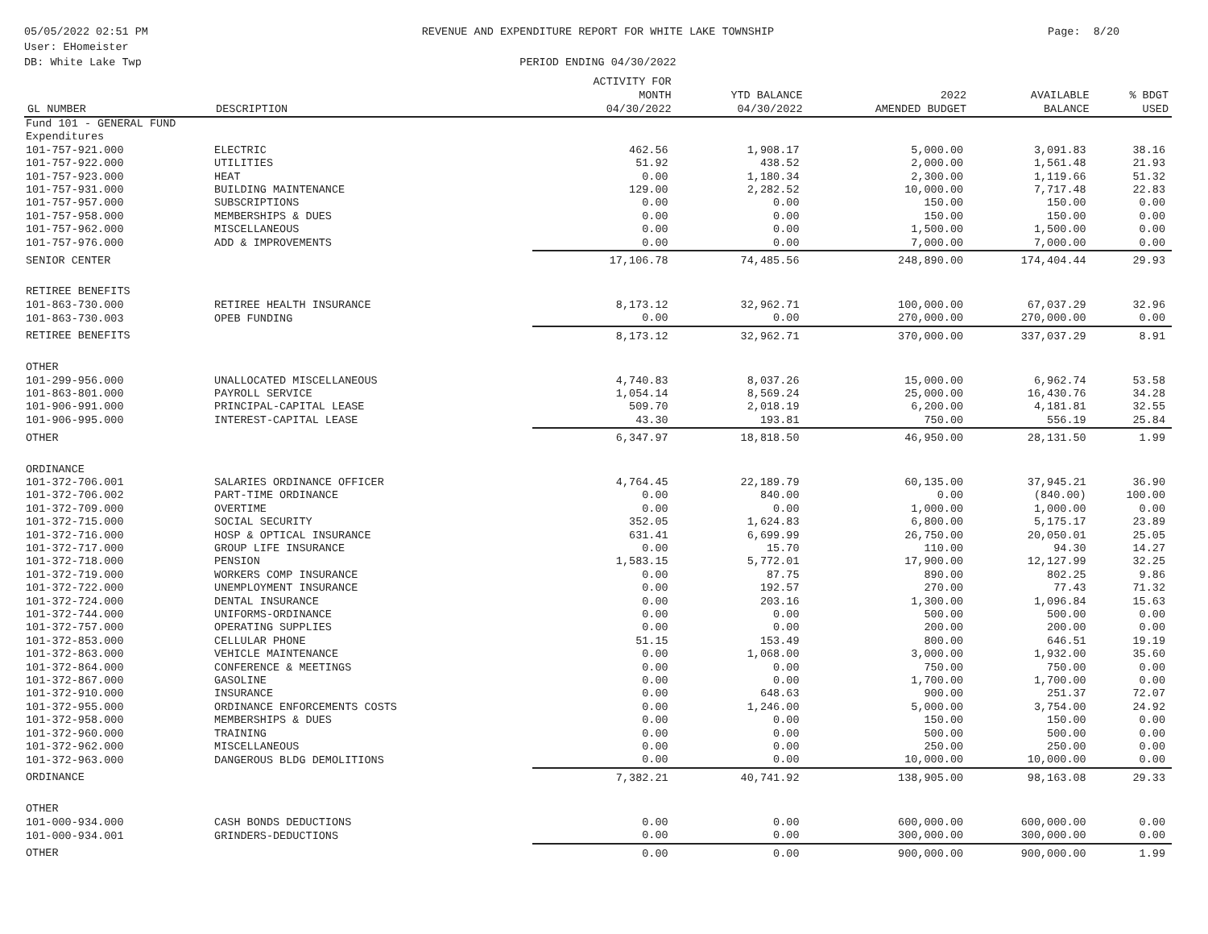05/05/2022 02:51 PM
User: EHomeister
DB: White Lake Twp
REVENUE AND EXPENDITURE REPORT FOR WHITE LAKE TOWNSHIP
PERIOD ENDING 04/30/2022
Page: 8/20
| GL NUMBER | DESCRIPTION | ACTIVITY FOR MONTH 04/30/2022 | YTD BALANCE 04/30/2022 | 2022 AMENDED BUDGET | AVAILABLE BALANCE | % BDGT USED |
| --- | --- | --- | --- | --- | --- | --- |
| Fund 101 - GENERAL FUND | | | | | | |
| Expenditures | | | | | | |
| 101-757-921.000 | ELECTRIC | 462.56 | 1,908.17 | 5,000.00 | 3,091.83 | 38.16 |
| 101-757-922.000 | UTILITIES | 51.92 | 438.52 | 2,000.00 | 1,561.48 | 21.93 |
| 101-757-923.000 | HEAT | 0.00 | 1,180.34 | 2,300.00 | 1,119.66 | 51.32 |
| 101-757-931.000 | BUILDING MAINTENANCE | 129.00 | 2,282.52 | 10,000.00 | 7,717.48 | 22.83 |
| 101-757-957.000 | SUBSCRIPTIONS | 0.00 | 0.00 | 150.00 | 150.00 | 0.00 |
| 101-757-958.000 | MEMBERSHIPS & DUES | 0.00 | 0.00 | 150.00 | 150.00 | 0.00 |
| 101-757-962.000 | MISCELLANEOUS | 0.00 | 0.00 | 1,500.00 | 1,500.00 | 0.00 |
| 101-757-976.000 | ADD & IMPROVEMENTS | 0.00 | 0.00 | 7,000.00 | 7,000.00 | 0.00 |
| SENIOR CENTER | | 17,106.78 | 74,485.56 | 248,890.00 | 174,404.44 | 29.93 |
| RETIREE BENEFITS | | | | | | |
| 101-863-730.000 | RETIREE HEALTH INSURANCE | 8,173.12 | 32,962.71 | 100,000.00 | 67,037.29 | 32.96 |
| 101-863-730.003 | OPEB FUNDING | 0.00 | 0.00 | 270,000.00 | 270,000.00 | 0.00 |
| RETIREE BENEFITS | | 8,173.12 | 32,962.71 | 370,000.00 | 337,037.29 | 8.91 |
| OTHER | | | | | | |
| 101-299-956.000 | UNALLOCATED MISCELLANEOUS | 4,740.83 | 8,037.26 | 15,000.00 | 6,962.74 | 53.58 |
| 101-863-801.000 | PAYROLL SERVICE | 1,054.14 | 8,569.24 | 25,000.00 | 16,430.76 | 34.28 |
| 101-906-991.000 | PRINCIPAL-CAPITAL LEASE | 509.70 | 2,018.19 | 6,200.00 | 4,181.81 | 32.55 |
| 101-906-995.000 | INTEREST-CAPITAL LEASE | 43.30 | 193.81 | 750.00 | 556.19 | 25.84 |
| OTHER | | 6,347.97 | 18,818.50 | 46,950.00 | 28,131.50 | 1.99 |
| ORDINANCE | | | | | | |
| 101-372-706.001 | SALARIES ORDINANCE OFFICER | 4,764.45 | 22,189.79 | 60,135.00 | 37,945.21 | 36.90 |
| 101-372-706.002 | PART-TIME ORDINANCE | 0.00 | 840.00 | 0.00 | (840.00) | 100.00 |
| 101-372-709.000 | OVERTIME | 0.00 | 0.00 | 1,000.00 | 1,000.00 | 0.00 |
| 101-372-715.000 | SOCIAL SECURITY | 352.05 | 1,624.83 | 6,800.00 | 5,175.17 | 23.89 |
| 101-372-716.000 | HOSP & OPTICAL INSURANCE | 631.41 | 6,699.99 | 26,750.00 | 20,050.01 | 25.05 |
| 101-372-717.000 | GROUP LIFE INSURANCE | 0.00 | 15.70 | 110.00 | 94.30 | 14.27 |
| 101-372-718.000 | PENSION | 1,583.15 | 5,772.01 | 17,900.00 | 12,127.99 | 32.25 |
| 101-372-719.000 | WORKERS COMP INSURANCE | 0.00 | 87.75 | 890.00 | 802.25 | 9.86 |
| 101-372-722.000 | UNEMPLOYMENT INSURANCE | 0.00 | 192.57 | 270.00 | 77.43 | 71.32 |
| 101-372-724.000 | DENTAL INSURANCE | 0.00 | 203.16 | 1,300.00 | 1,096.84 | 15.63 |
| 101-372-744.000 | UNIFORMS-ORDINANCE | 0.00 | 0.00 | 500.00 | 500.00 | 0.00 |
| 101-372-757.000 | OPERATING SUPPLIES | 0.00 | 0.00 | 200.00 | 200.00 | 0.00 |
| 101-372-853.000 | CELLULAR PHONE | 51.15 | 153.49 | 800.00 | 646.51 | 19.19 |
| 101-372-863.000 | VEHICLE MAINTENANCE | 0.00 | 1,068.00 | 3,000.00 | 1,932.00 | 35.60 |
| 101-372-864.000 | CONFERENCE & MEETINGS | 0.00 | 0.00 | 750.00 | 750.00 | 0.00 |
| 101-372-867.000 | GASOLINE | 0.00 | 0.00 | 1,700.00 | 1,700.00 | 0.00 |
| 101-372-910.000 | INSURANCE | 0.00 | 648.63 | 900.00 | 251.37 | 72.07 |
| 101-372-955.000 | ORDINANCE ENFORCEMENTS COSTS | 0.00 | 1,246.00 | 5,000.00 | 3,754.00 | 24.92 |
| 101-372-958.000 | MEMBERSHIPS & DUES | 0.00 | 0.00 | 150.00 | 150.00 | 0.00 |
| 101-372-960.000 | TRAINING | 0.00 | 0.00 | 500.00 | 500.00 | 0.00 |
| 101-372-962.000 | MISCELLANEOUS | 0.00 | 0.00 | 250.00 | 250.00 | 0.00 |
| 101-372-963.000 | DANGEROUS BLDG DEMOLITIONS | 0.00 | 0.00 | 10,000.00 | 10,000.00 | 0.00 |
| ORDINANCE | | 7,382.21 | 40,741.92 | 138,905.00 | 98,163.08 | 29.33 |
| OTHER | | | | | | |
| 101-000-934.000 | CASH BONDS DEDUCTIONS | 0.00 | 0.00 | 600,000.00 | 600,000.00 | 0.00 |
| 101-000-934.001 | GRINDERS-DEDUCTIONS | 0.00 | 0.00 | 300,000.00 | 300,000.00 | 0.00 |
| OTHER | | 0.00 | 0.00 | 900,000.00 | 900,000.00 | 1.99 |